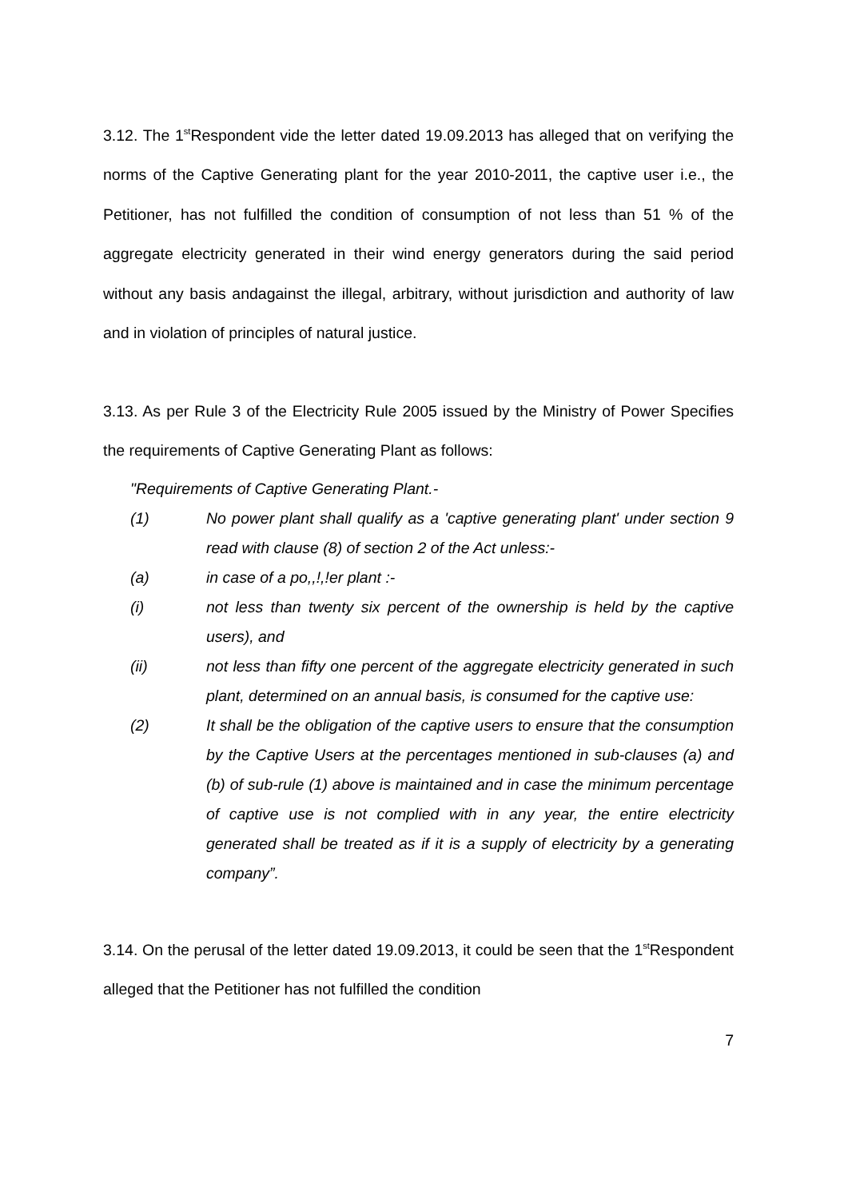3.12. The 1<sup>st</sup>Respondent vide the letter dated 19.09.2013 has alleged that on verifying the norms of the Captive Generating plant for the year 2010-2011, the captive user i.e., the Petitioner, has not fulfilled the condition of consumption of not less than 51 % of the aggregate electricity generated in their wind energy generators during the said period without any basis andagainst the illegal, arbitrary, without jurisdiction and authority of law and in violation of principles of natural justice.
3.13. As per Rule 3 of the Electricity Rule 2005 issued by the Ministry of Power Specifies the requirements of Captive Generating Plant as follows:
"Requirements of Captive Generating Plant.-
(1) No power plant shall qualify as a 'captive generating plant' under section 9 read with clause (8) of section 2 of the Act unless:-
(a) in case of a po,,!,!er plant :-
(i) not less than twenty six percent of the ownership is held by the captive users), and
(ii) not less than fifty one percent of the aggregate electricity generated in such plant, determined on an annual basis, is consumed for the captive use:
(2) It shall be the obligation of the captive users to ensure that the consumption by the Captive Users at the percentages mentioned in sub-clauses (a) and (b) of sub-rule (1) above is maintained and in case the minimum percentage of captive use is not complied with in any year, the entire electricity generated shall be treated as if it is a supply of electricity by a generating company”.
3.14. On the perusal of the letter dated 19.09.2013, it could be seen that the 1<sup>st</sup>Respondent alleged that the Petitioner has not fulfilled the condition
7